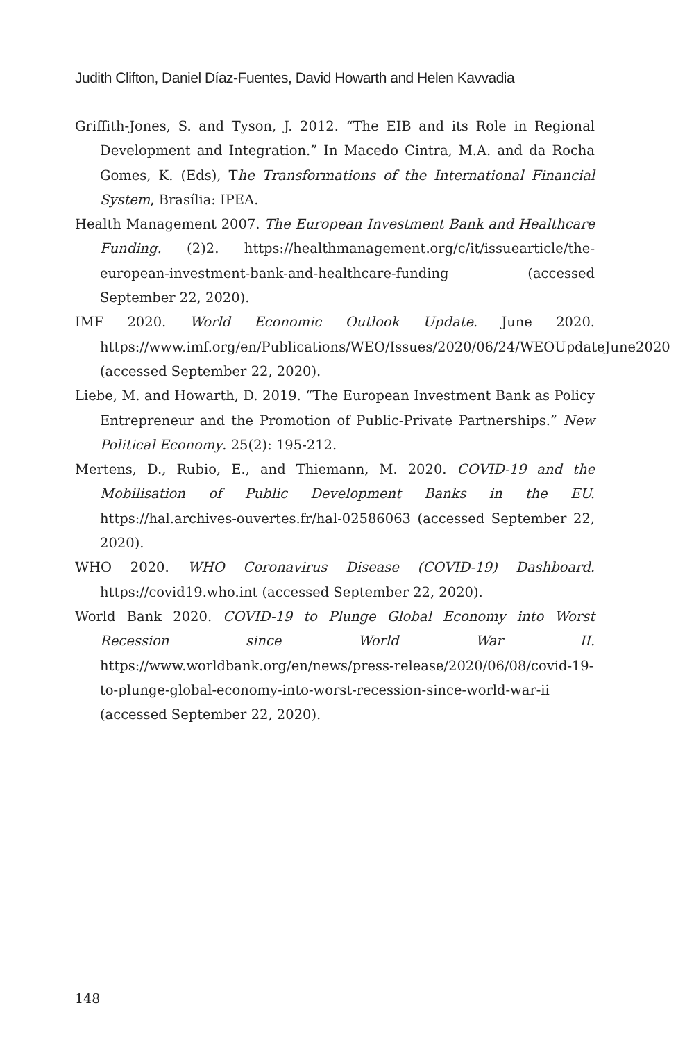Judith Clifton, Daniel Díaz-Fuentes, David Howarth and Helen Kavvadia
Griffith-Jones, S. and Tyson, J. 2012. “The EIB and its Role in Regional Development and Integration.” In Macedo Cintra, M.A. and da Rocha Gomes, K. (Eds), The Transformations of the International Financial System, Brasília: IPEA.
Health Management 2007. The European Investment Bank and Healthcare Funding. (2)2. https://healthmanagement.org/c/it/issuearticle/the-european-investment-bank-and-healthcare-funding (accessed September 22, 2020).
IMF 2020. World Economic Outlook Update. June 2020. https://www.imf.org/en/Publications/WEO/Issues/2020/06/24/WEOUpdateJune2020 (accessed September 22, 2020).
Liebe, M. and Howarth, D. 2019. “The European Investment Bank as Policy Entrepreneur and the Promotion of Public-Private Partnerships.” New Political Economy. 25(2): 195-212.
Mertens, D., Rubio, E., and Thiemann, M. 2020. COVID-19 and the Mobilisation of Public Development Banks in the EU. https://hal.archives-ouvertes.fr/hal-02586063 (accessed September 22, 2020).
WHO 2020. WHO Coronavirus Disease (COVID-19) Dashboard. https://covid19.who.int (accessed September 22, 2020).
World Bank 2020. COVID-19 to Plunge Global Economy into Worst Recession since World War II. https://www.worldbank.org/en/news/press-release/2020/06/08/covid-19-to-plunge-global-economy-into-worst-recession-since-world-war-ii (accessed September 22, 2020).
148